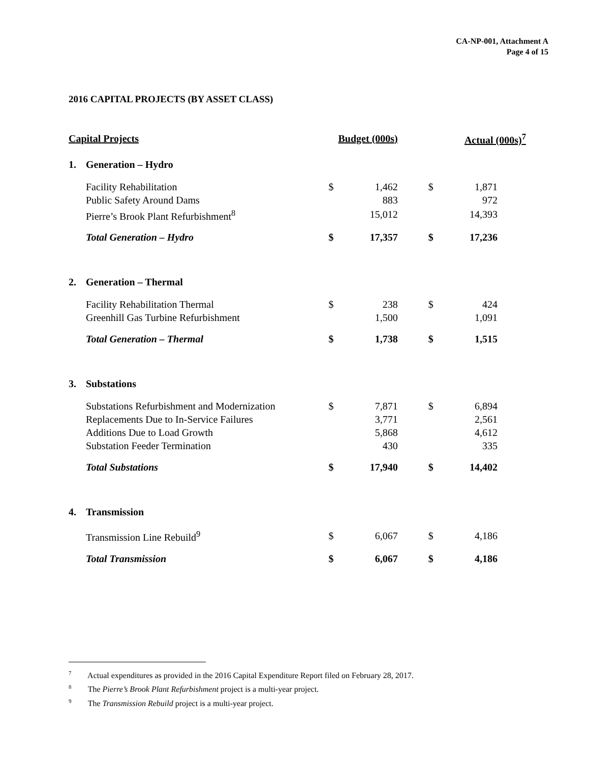CA-NP-001, Attachment A
Page 4 of 15
2016 CAPITAL PROJECTS (BY ASSET CLASS)
| Capital Projects | | Budget (000s) | | Actual (000s)<sup>7</sup> | |
| 1. | Generation – Hydro | | | | |
| | Facility Rehabilitation | $ | 1,462 | $ | 1,871 |
| | Public Safety Around Dams | | 883 | | 972 |
| | Pierre’s Brook Plant Refurbishment<sup>8</sup> | | 15,012 | | 14,393 |
| | Total Generation – Hydro | $ | 17,357 | $ | 17,236 |
| 2. | Generation – Thermal | | | | |
| | Facility Rehabilitation Thermal | $ | 238 | $ | 424 |
| | Greenhill Gas Turbine Refurbishment | | 1,500 | | 1,091 |
| | Total Generation – Thermal | $ | 1,738 | $ | 1,515 |
| 3. | Substations | | | | |
| | Substations Refurbishment and Modernization | $ | 7,871 | $ | 6,894 |
| | Replacements Due to In-Service Failures | | 3,771 | | 2,561 |
| | Additions Due to Load Growth | | 5,868 | | 4,612 |
| | Substation Feeder Termination | | 430 | | 335 |
| | Total Substations | $ | 17,940 | $ | 14,402 |
| 4. | Transmission | | | | |
| | Transmission Line Rebuild<sup>9</sup> | $ | 6,067 | $ | 4,186 |
| | Total Transmission | $ | 6,067 | $ | 4,186 |
<sup>7</sup> Actual expenditures as provided in the 2016 Capital Expenditure Report filed on February 28, 2017.
<sup>8</sup> The Pierre’s Brook Plant Refurbishment project is a multi-year project.
<sup>9</sup> The Transmission Rebuild project is a multi-year project.